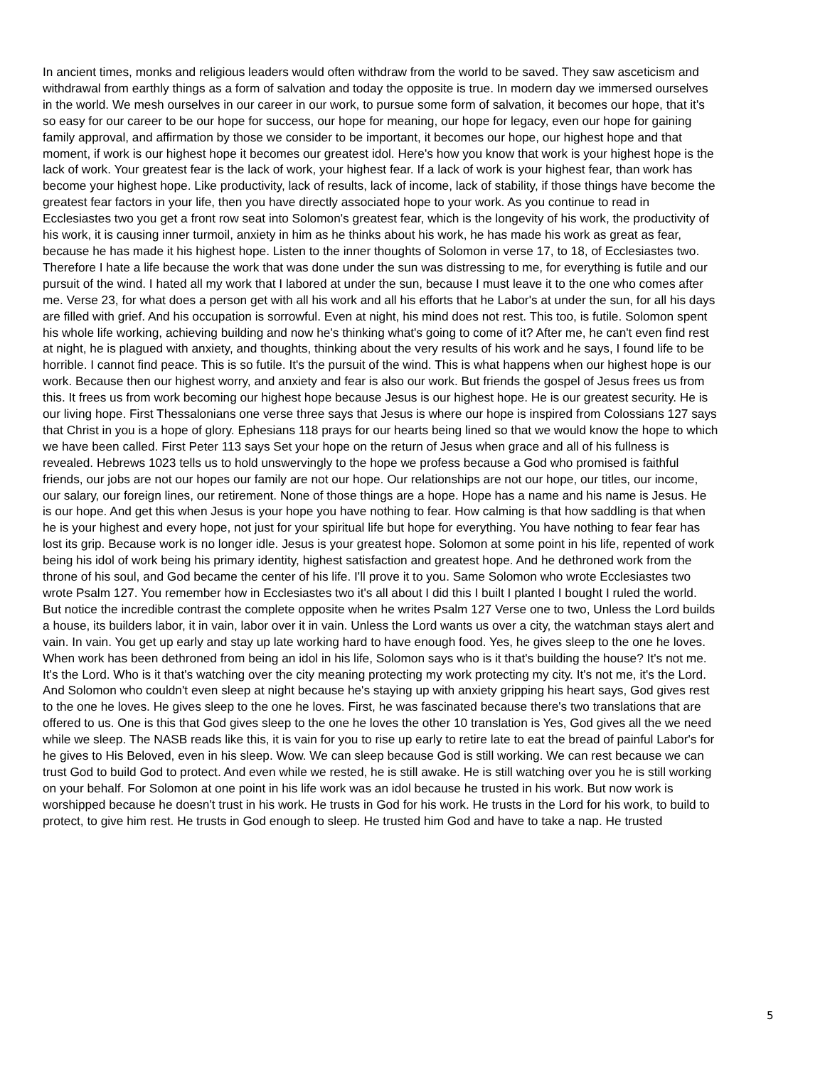In ancient times, monks and religious leaders would often withdraw from the world to be saved. They saw asceticism and withdrawal from earthly things as a form of salvation and today the opposite is true. In modern day we immersed ourselves in the world. We mesh ourselves in our career in our work, to pursue some form of salvation, it becomes our hope, that it's so easy for our career to be our hope for success, our hope for meaning, our hope for legacy, even our hope for gaining family approval, and affirmation by those we consider to be important, it becomes our hope, our highest hope and that moment, if work is our highest hope it becomes our greatest idol. Here's how you know that work is your highest hope is the lack of work. Your greatest fear is the lack of work, your highest fear. If a lack of work is your highest fear, than work has become your highest hope. Like productivity, lack of results, lack of income, lack of stability, if those things have become the greatest fear factors in your life, then you have directly associated hope to your work. As you continue to read in Ecclesiastes two you get a front row seat into Solomon's greatest fear, which is the longevity of his work, the productivity of his work, it is causing inner turmoil, anxiety in him as he thinks about his work, he has made his work as great as fear, because he has made it his highest hope. Listen to the inner thoughts of Solomon in verse 17, to 18, of Ecclesiastes two. Therefore I hate a life because the work that was done under the sun was distressing to me, for everything is futile and our pursuit of the wind. I hated all my work that I labored at under the sun, because I must leave it to the one who comes after me. Verse 23, for what does a person get with all his work and all his efforts that he Labor's at under the sun, for all his days are filled with grief. And his occupation is sorrowful. Even at night, his mind does not rest. This too, is futile. Solomon spent his whole life working, achieving building and now he's thinking what's going to come of it? After me, he can't even find rest at night, he is plagued with anxiety, and thoughts, thinking about the very results of his work and he says, I found life to be horrible. I cannot find peace. This is so futile. It's the pursuit of the wind. This is what happens when our highest hope is our work. Because then our highest worry, and anxiety and fear is also our work. But friends the gospel of Jesus frees us from this. It frees us from work becoming our highest hope because Jesus is our highest hope. He is our greatest security. He is our living hope. First Thessalonians one verse three says that Jesus is where our hope is inspired from Colossians 127 says that Christ in you is a hope of glory. Ephesians 118 prays for our hearts being lined so that we would know the hope to which we have been called. First Peter 113 says Set your hope on the return of Jesus when grace and all of his fullness is revealed. Hebrews 1023 tells us to hold unswervingly to the hope we profess because a God who promised is faithful friends, our jobs are not our hopes our family are not our hope. Our relationships are not our hope, our titles, our income, our salary, our foreign lines, our retirement. None of those things are a hope. Hope has a name and his name is Jesus. He is our hope. And get this when Jesus is your hope you have nothing to fear. How calming is that how saddling is that when he is your highest and every hope, not just for your spiritual life but hope for everything. You have nothing to fear fear has lost its grip. Because work is no longer idle. Jesus is your greatest hope. Solomon at some point in his life, repented of work being his idol of work being his primary identity, highest satisfaction and greatest hope. And he dethroned work from the throne of his soul, and God became the center of his life. I'll prove it to you. Same Solomon who wrote Ecclesiastes two wrote Psalm 127. You remember how in Ecclesiastes two it's all about I did this I built I planted I bought I ruled the world. But notice the incredible contrast the complete opposite when he writes Psalm 127 Verse one to two, Unless the Lord builds a house, its builders labor, it in vain, labor over it in vain. Unless the Lord wants us over a city, the watchman stays alert and vain. In vain. You get up early and stay up late working hard to have enough food. Yes, he gives sleep to the one he loves. When work has been dethroned from being an idol in his life, Solomon says who is it that's building the house? It's not me. It's the Lord. Who is it that's watching over the city meaning protecting my work protecting my city. It's not me, it's the Lord. And Solomon who couldn't even sleep at night because he's staying up with anxiety gripping his heart says, God gives rest to the one he loves. He gives sleep to the one he loves. First, he was fascinated because there's two translations that are offered to us. One is this that God gives sleep to the one he loves the other 10 translation is Yes, God gives all the we need while we sleep. The NASB reads like this, it is vain for you to rise up early to retire late to eat the bread of painful Labor's for he gives to His Beloved, even in his sleep. Wow. We can sleep because God is still working. We can rest because we can trust God to build God to protect. And even while we rested, he is still awake. He is still watching over you he is still working on your behalf. For Solomon at one point in his life work was an idol because he trusted in his work. But now work is worshipped because he doesn't trust in his work. He trusts in God for his work. He trusts in the Lord for his work, to build to protect, to give him rest. He trusts in God enough to sleep. He trusted him God and have to take a nap. He trusted
5